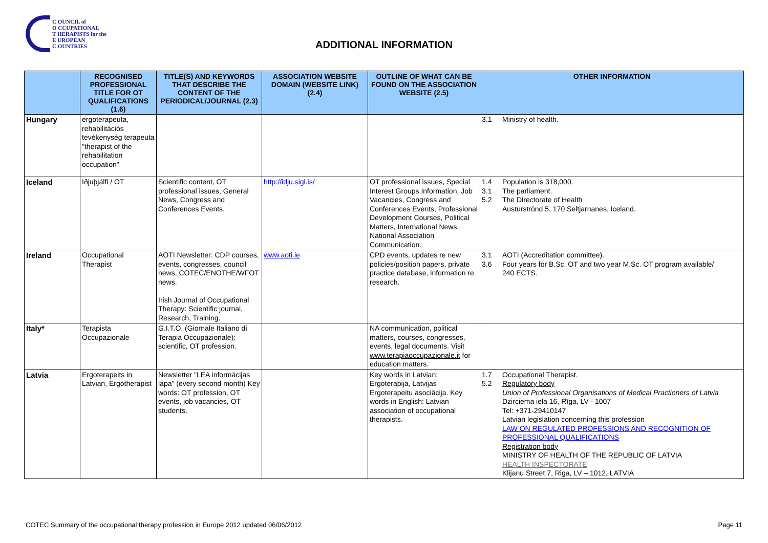C OUNCIL of
O CCUPATIONAL
T HERAPISTS for the
E UROPEAN
C OUNTRIES
ADDITIONAL INFORMATION
| | RECOGNISED PROFESSIONAL TITLE FOR OT QUALIFICATIONS (1.6) | TITLE(S) AND KEYWORDS THAT DESCRIBE THE CONTENT OF THE PERIODICAL/JOURNAL (2.3) | ASSOCIATION WEBSITE DOMAIN (WEBSITE LINK) (2.4) | OUTLINE OF WHAT CAN BE FOUND ON THE ASSOCIATION WEBSITE (2.5) | OTHER INFORMATION |
| --- | --- | --- | --- | --- | --- |
| Hungary | ergoterapeuta, rehabilitációs tevékenység terapeuta "therapist of the rehabilitation occupation" | | | | 3.1 Ministry of health. |
| Iceland | Iðjuþjálfi / OT | Scientific content, OT professional issues, General News, Congress and Conferences Events. | http://idju.sigl.is/ | OT professional issues, Special Interest Groups Information, Job Vacancies, Congress and Conferences Events, Professional Development Courses, Political Matters, International News, National Association Communication. | 1.4 Population is 318,000. 3.1 The parliament. 5.2 The Directorate of Health Austurströnd 5, 170 Seltjarnanes, Iceland. |
| Ireland | Occupational Therapist | AOTI Newsletter: CDP courses, events, congresses, council news, COTEC/ENOTHE/WFOT news. Irish Journal of Occupational Therapy: Scientific journal, Research, Training. | www.aoti.ie | CPD events, updates re new policies/position papers, private practice database, information re research. | 3.1 AOTI (Accreditation committee). 3.6 Four years for B.Sc. OT and two year M.Sc. OT program available/ 240 ECTS. |
| Italy* | Terapista Occupazionale | G.I.T.O. (Giornale Italiano di Terapia Occupazionale): scientific, OT profession. | | NA communication, political matters, courses, congresses, events, legal documents. Visit www.terapiaoccupazionale.it for education matters. | |
| Latvia | Ergoterapeits in Latvian, Ergotherapist | Newsletter "LEA informācijas lapa" (every second month) Key words: OT profession, OT events, job vacancies, OT students. | | Key words in Latvian: Ergoterapija, Latvijas Ergoterapeitu asociācija. Key words in English: Latvian association of occupational therapists. | 1.7 Occupational Therapist. 5.2 Regulatory body Union of Professional Organisations of Medical Practioners of Latvia Dzirciema iela 16, Rīga, LV - 1007 Tel: +371-29410147 Latvian legislation concerning this profession LAW ON REGULATED PROFESSIONS AND RECOGNITION OF PROFESSIONAL QUALIFICATIONS Registration body MINISTRY OF HEALTH OF THE REPUBLIC OF LATVIA HEALTH INSPECTORATE Klijanu Street 7, Riga, LV – 1012, LATVIA |
COTEC Summary of the occupational therapy profession in Europe 2012 updated 06/06/2012
Page 11